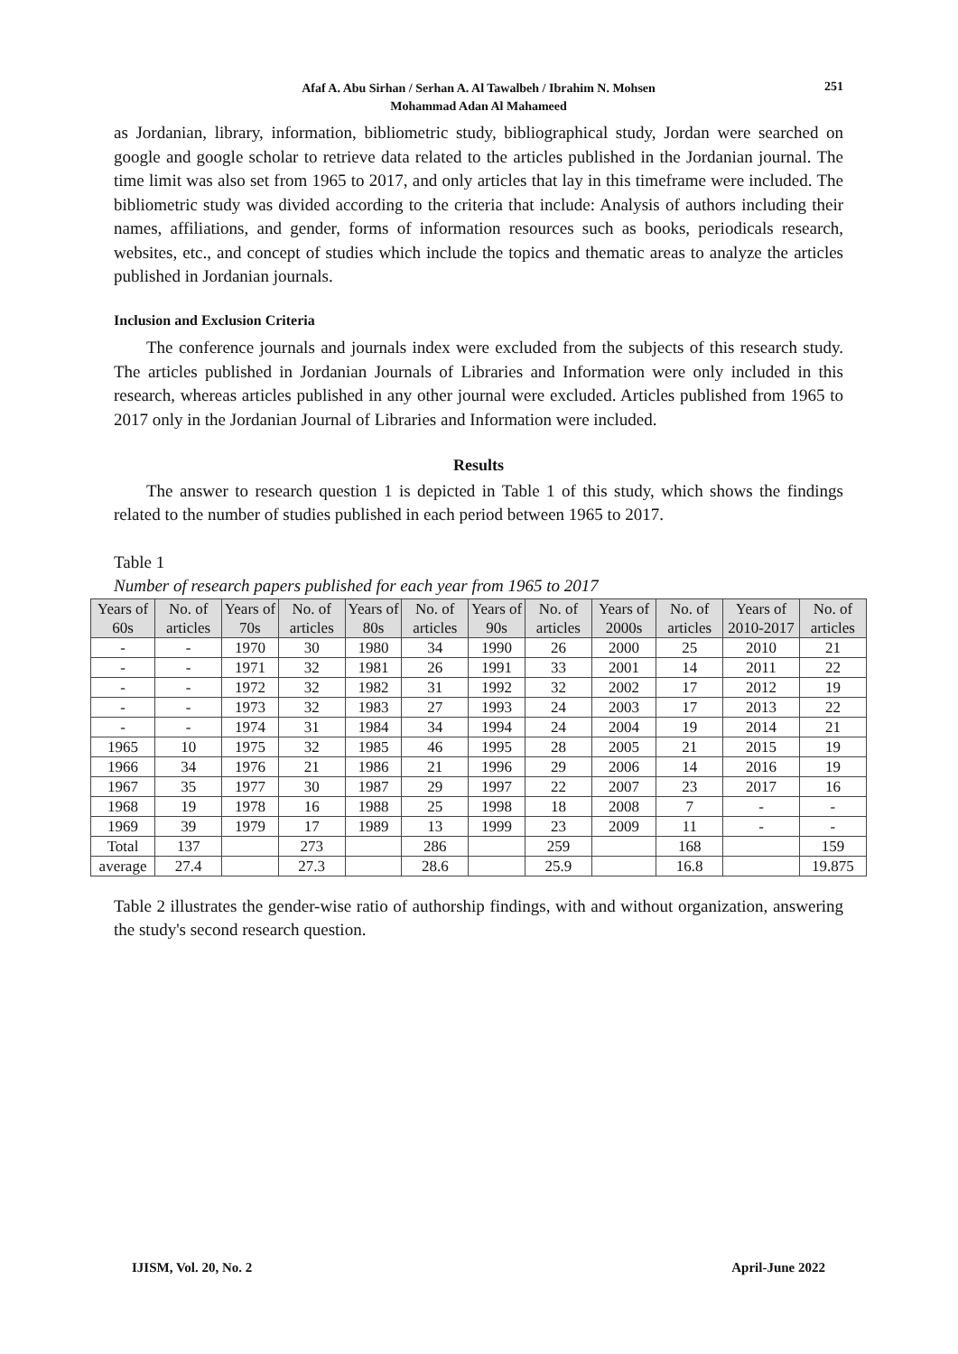Afaf A. Abu Sirhan / Serhan A. Al Tawalbeh / Ibrahim N. Mohsen
Mohammad Adan Al Mahameed
251
as Jordanian, library, information, bibliometric study, bibliographical study, Jordan were searched on google and google scholar to retrieve data related to the articles published in the Jordanian journal. The time limit was also set from 1965 to 2017, and only articles that lay in this timeframe were included. The bibliometric study was divided according to the criteria that include: Analysis of authors including their names, affiliations, and gender, forms of information resources such as books, periodicals research, websites, etc., and concept of studies which include the topics and thematic areas to analyze the articles published in Jordanian journals.
Inclusion and Exclusion Criteria
The conference journals and journals index were excluded from the subjects of this research study. The articles published in Jordanian Journals of Libraries and Information were only included in this research, whereas articles published in any other journal were excluded. Articles published from 1965 to 2017 only in the Jordanian Journal of Libraries and Information were included.
Results
The answer to research question 1 is depicted in Table 1 of this study, which shows the findings related to the number of studies published in each period between 1965 to 2017.
Table 1
Number of research papers published for each year from 1965 to 2017
| Years of 60s | No. of articles | Years of 70s | No. of articles | Years of 80s | No. of articles | Years of 90s | No. of articles | Years of 2000s | No. of articles | Years of 2010-2017 | No. of articles |
| --- | --- | --- | --- | --- | --- | --- | --- | --- | --- | --- | --- |
| - | - | 1970 | 30 | 1980 | 34 | 1990 | 26 | 2000 | 25 | 2010 | 21 |
| - | - | 1971 | 32 | 1981 | 26 | 1991 | 33 | 2001 | 14 | 2011 | 22 |
| - | - | 1972 | 32 | 1982 | 31 | 1992 | 32 | 2002 | 17 | 2012 | 19 |
| - | - | 1973 | 32 | 1983 | 27 | 1993 | 24 | 2003 | 17 | 2013 | 22 |
| - | - | 1974 | 31 | 1984 | 34 | 1994 | 24 | 2004 | 19 | 2014 | 21 |
| 1965 | 10 | 1975 | 32 | 1985 | 46 | 1995 | 28 | 2005 | 21 | 2015 | 19 |
| 1966 | 34 | 1976 | 21 | 1986 | 21 | 1996 | 29 | 2006 | 14 | 2016 | 19 |
| 1967 | 35 | 1977 | 30 | 1987 | 29 | 1997 | 22 | 2007 | 23 | 2017 | 16 |
| 1968 | 19 | 1978 | 16 | 1988 | 25 | 1998 | 18 | 2008 | 7 | - | - |
| 1969 | 39 | 1979 | 17 | 1989 | 13 | 1999 | 23 | 2009 | 11 | - | - |
| Total | 137 | | 273 | | 286 | | 259 | | 168 | | 159 |
| average | 27.4 | | 27.3 | | 28.6 | | 25.9 | | 16.8 | | 19.875 |
Table 2 illustrates the gender-wise ratio of authorship findings, with and without organization, answering the study's second research question.
IJISM, Vol. 20, No. 2 April-June 2022